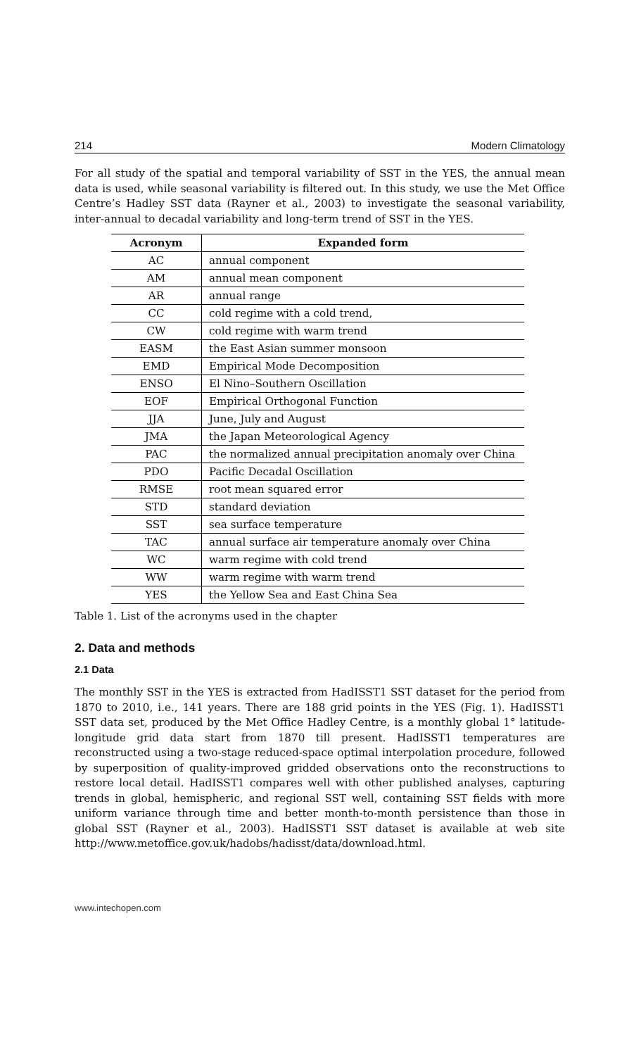214 Modern Climatology
For all study of the spatial and temporal variability of SST in the YES, the annual mean data is used, while seasonal variability is filtered out. In this study, we use the Met Office Centre’s Hadley SST data (Rayner et al., 2003) to investigate the seasonal variability, inter-annual to decadal variability and long-term trend of SST in the YES.
| Acronym | Expanded form |
| --- | --- |
| AC | annual component |
| AM | annual mean component |
| AR | annual range |
| CC | cold regime with a cold trend, |
| CW | cold regime with warm trend |
| EASM | the East Asian summer monsoon |
| EMD | Empirical Mode Decomposition |
| ENSO | El Nino–Southern Oscillation |
| EOF | Empirical Orthogonal Function |
| JJA | June, July and August |
| JMA | the Japan Meteorological Agency |
| PAC | the normalized annual precipitation anomaly over China |
| PDO | Pacific Decadal Oscillation |
| RMSE | root mean squared error |
| STD | standard deviation |
| SST | sea surface temperature |
| TAC | annual surface air temperature anomaly over China |
| WC | warm regime with cold trend |
| WW | warm regime with warm trend |
| YES | the Yellow Sea and East China Sea |
Table 1. List of the acronyms used in the chapter
2. Data and methods
2.1 Data
The monthly SST in the YES is extracted from HadISST1 SST dataset for the period from 1870 to 2010, i.e., 141 years. There are 188 grid points in the YES (Fig. 1). HadISST1 SST data set, produced by the Met Office Hadley Centre, is a monthly global 1° latitude-longitude grid data start from 1870 till present. HadISST1 temperatures are reconstructed using a two-stage reduced-space optimal interpolation procedure, followed by superposition of quality-improved gridded observations onto the reconstructions to restore local detail. HadISST1 compares well with other published analyses, capturing trends in global, hemispheric, and regional SST well, containing SST fields with more uniform variance through time and better month-to-month persistence than those in global SST (Rayner et al., 2003). HadISST1 SST dataset is available at web site http://www.metoffice.gov.uk/hadobs/hadisst/data/download.html.
www.intechopen.com